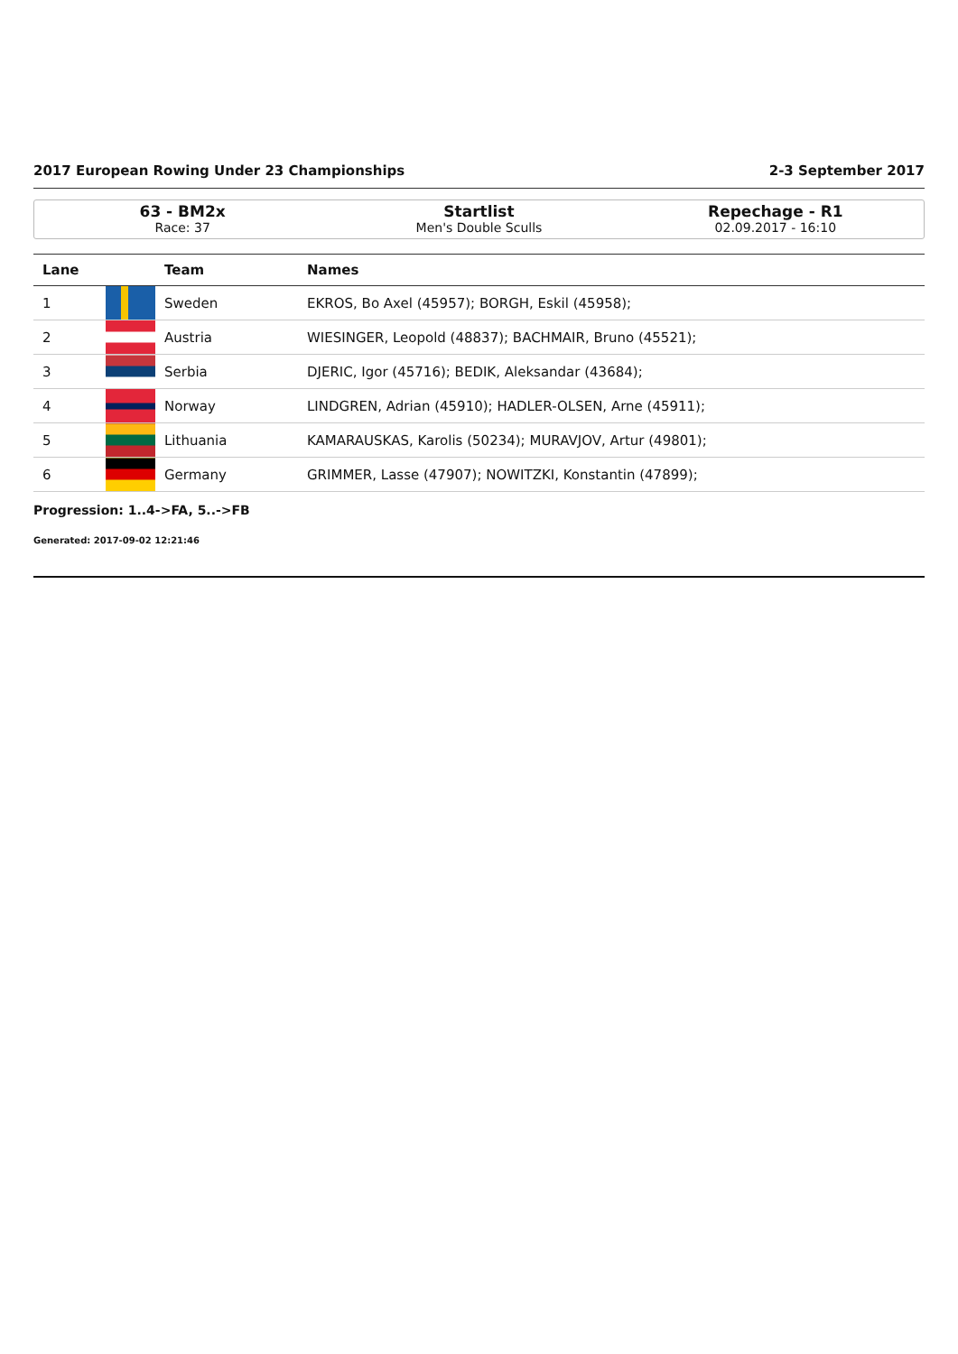2017 European Rowing Under 23 Championships 2-3 September 2017
63 - BM2x
Race: 37
Startlist
Men's Double Sculls
Repechage - R1
02.09.2017 - 16:10
| Lane | | Team | Names |
| --- | --- | --- | --- |
| 1 | | Sweden | EKROS, Bo Axel (45957); BORGH, Eskil (45958); |
| 2 | | Austria | WIESINGER, Leopold (48837); BACHMAIR, Bruno (45521); |
| 3 | | Serbia | DJERIC, Igor (45716); BEDIK, Aleksandar (43684); |
| 4 | | Norway | LINDGREN, Adrian (45910); HADLER-OLSEN, Arne (45911); |
| 5 | | Lithuania | KAMARAUSKAS, Karolis (50234); MURAVJOV, Artur (49801); |
| 6 | | Germany | GRIMMER, Lasse (47907); NOWITZKI, Konstantin (47899); |
Progression: 1..4->FA, 5..->FB
Generated: 2017-09-02 12:21:46